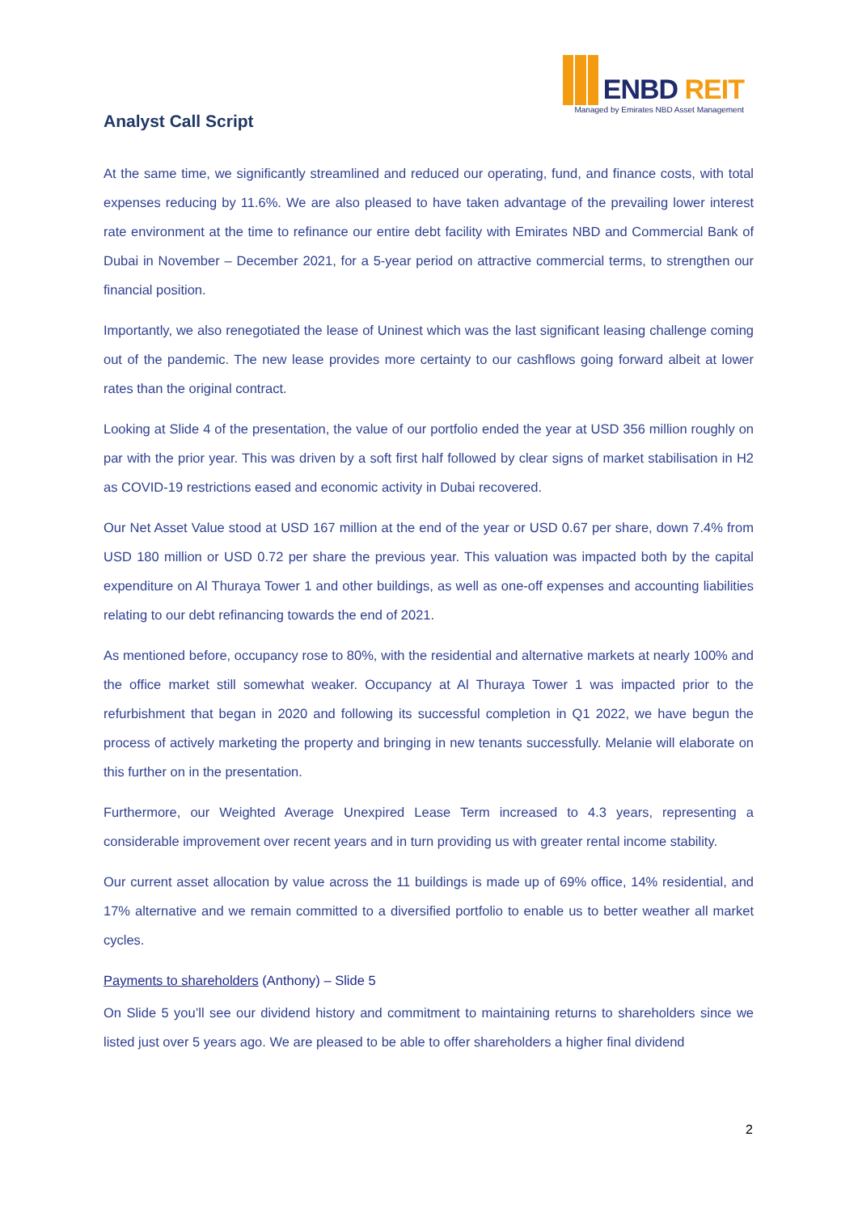Analyst Call Script
ENBD REIT
Managed by Emirates NBD Asset Management
At the same time, we significantly streamlined and reduced our operating, fund, and finance costs, with total expenses reducing by 11.6%. We are also pleased to have taken advantage of the prevailing lower interest rate environment at the time to refinance our entire debt facility with Emirates NBD and Commercial Bank of Dubai in November – December 2021, for a 5-year period on attractive commercial terms, to strengthen our financial position.
Importantly, we also renegotiated the lease of Uninest which was the last significant leasing challenge coming out of the pandemic. The new lease provides more certainty to our cashflows going forward albeit at lower rates than the original contract.
Looking at Slide 4 of the presentation, the value of our portfolio ended the year at USD 356 million roughly on par with the prior year. This was driven by a soft first half followed by clear signs of market stabilisation in H2 as COVID-19 restrictions eased and economic activity in Dubai recovered.
Our Net Asset Value stood at USD 167 million at the end of the year or USD 0.67 per share, down 7.4% from USD 180 million or USD 0.72 per share the previous year. This valuation was impacted both by the capital expenditure on Al Thuraya Tower 1 and other buildings, as well as one-off expenses and accounting liabilities relating to our debt refinancing towards the end of 2021.
As mentioned before, occupancy rose to 80%, with the residential and alternative markets at nearly 100% and the office market still somewhat weaker. Occupancy at Al Thuraya Tower 1 was impacted prior to the refurbishment that began in 2020 and following its successful completion in Q1 2022, we have begun the process of actively marketing the property and bringing in new tenants successfully. Melanie will elaborate on this further on in the presentation.
Furthermore, our Weighted Average Unexpired Lease Term increased to 4.3 years, representing a considerable improvement over recent years and in turn providing us with greater rental income stability.
Our current asset allocation by value across the 11 buildings is made up of 69% office, 14% residential, and 17% alternative and we remain committed to a diversified portfolio to enable us to better weather all market cycles.
Payments to shareholders (Anthony) – Slide 5
On Slide 5 you’ll see our dividend history and commitment to maintaining returns to shareholders since we listed just over 5 years ago. We are pleased to be able to offer shareholders a higher final dividend
2